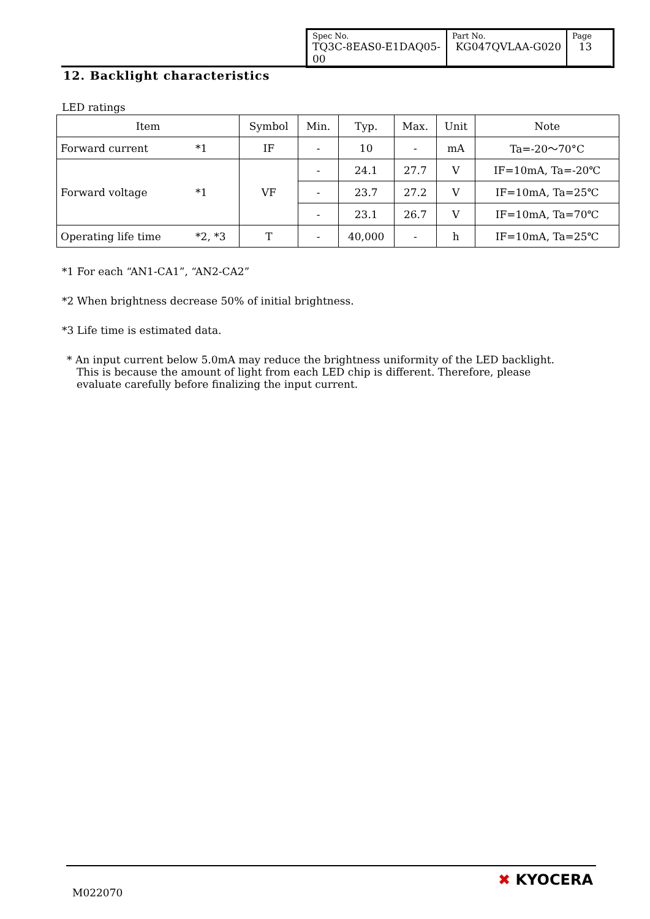| Spec No. TQ3C-8EAS0-E1DAQ05-00 | Part No. KG047QVLAA-G020 | Page 13 |
12. Backlight characteristics
LED ratings
| Item | | Symbol | Min. | Typ. | Max. | Unit | Note |
| --- | --- | --- | --- | --- | --- | --- | --- |
| Forward current | *1 | IF | - | 10 | - | mA | Ta=-20～70°C |
| Forward voltage | *1 | VF | - | 24.1 | 27.7 | V | IF=10mA, Ta=-20℃ |
| | | | - | 23.7 | 27.2 | V | IF=10mA, Ta=25℃ |
| | | | - | 23.1 | 26.7 | V | IF=10mA, Ta=70℃ |
| Operating life time | *2, *3 | T | - | 40,000 | - | h | IF=10mA, Ta=25℃ |
*1 For each “AN1-CA1”, “AN2-CA2”
*2 When brightness decrease 50% of initial brightness.
*3 Life time is estimated data.
* An input current below 5.0mA may reduce the brightness uniformity of the LED backlight. This is because the amount of light from each LED chip is different. Therefore, please evaluate carefully before finalizing the input current.
M022070
✖ KYOCERA